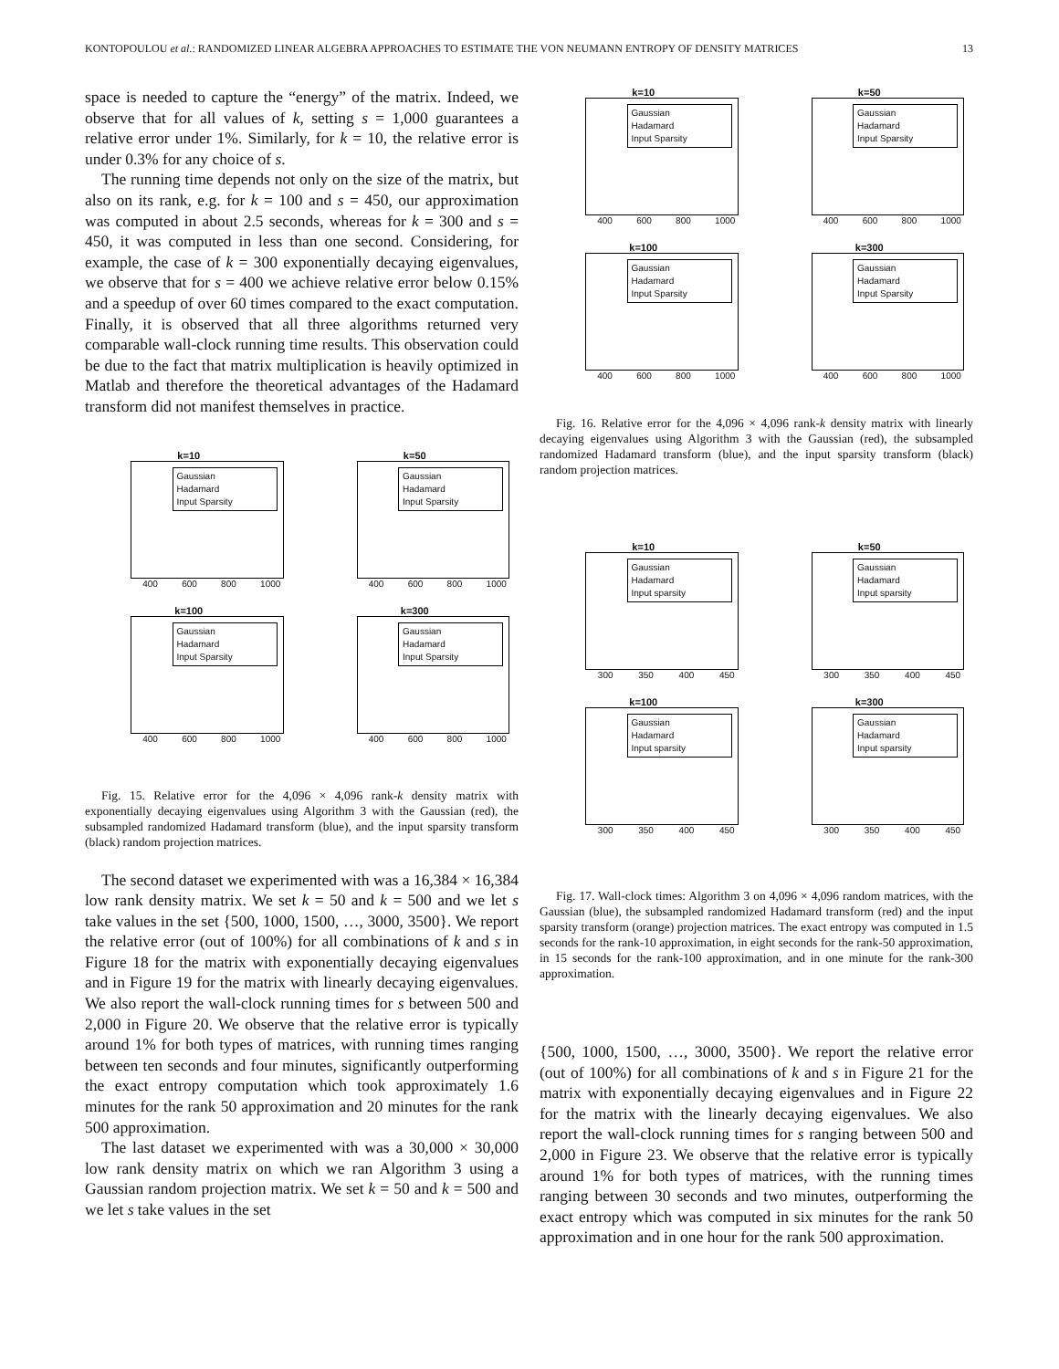KONTOPOULOU et al.: RANDOMIZED LINEAR ALGEBRA APPROACHES TO ESTIMATE THE VON NEUMANN ENTROPY OF DENSITY MATRICES 13
space is needed to capture the “energy” of the matrix. Indeed, we observe that for all values of k, setting s = 1,000 guarantees a relative error under 1%. Similarly, for k = 10, the relative error is under 0.3% for any choice of s.
The running time depends not only on the size of the matrix, but also on its rank, e.g. for k = 100 and s = 450, our approximation was computed in about 2.5 seconds, whereas for k = 300 and s = 450, it was computed in less than one second. Considering, for example, the case of k = 300 exponentially decaying eigenvalues, we observe that for s = 400 we achieve relative error below 0.15% and a speedup of over 60 times compared to the exact computation. Finally, it is observed that all three algorithms returned very comparable wall-clock running time results. This observation could be due to the fact that matrix multiplication is heavily optimized in Matlab and therefore the theoretical advantages of the Hadamard transform did not manifest themselves in practice.
k=10
Gaussian
Hadamard
Input Sparsity
400 600 800 1000
k=50
Gaussian
Hadamard
Input Sparsity
400 600 800 1000
k=100
Gaussian
Hadamard
Input Sparsity
400 600 800 1000
k=300
Gaussian
Hadamard
Input Sparsity
400 600 800 1000
Fig. 15. Relative error for the 4,096 × 4,096 rank-k density matrix with exponentially decaying eigenvalues using Algorithm 3 with the Gaussian (red), the subsampled randomized Hadamard transform (blue), and the input sparsity transform (black) random projection matrices.
The second dataset we experimented with was a 16,384 × 16,384 low rank density matrix. We set k = 50 and k = 500 and we let s take values in the set {500, 1000, 1500, …, 3000, 3500}. We report the relative error (out of 100%) for all combinations of k and s in Figure 18 for the matrix with exponentially decaying eigenvalues and in Figure 19 for the matrix with linearly decaying eigenvalues. We also report the wall-clock running times for s between 500 and 2,000 in Figure 20. We observe that the relative error is typically around 1% for both types of matrices, with running times ranging between ten seconds and four minutes, significantly outperforming the exact entropy computation which took approximately 1.6 minutes for the rank 50 approximation and 20 minutes for the rank 500 approximation.
The last dataset we experimented with was a 30,000 × 30,000 low rank density matrix on which we ran Algorithm 3 using a Gaussian random projection matrix. We set k = 50 and k = 500 and we let s take values in the set
k=10
Gaussian
Hadamard
Input Sparsity
400 600 800 1000
k=50
Gaussian
Hadamard
Input Sparsity
400 600 800 1000
k=100
Gaussian
Hadamard
Input Sparsity
400 600 800 1000
k=300
Gaussian
Hadamard
Input Sparsity
400 600 800 1000
Fig. 16. Relative error for the 4,096 × 4,096 rank-k density matrix with linearly decaying eigenvalues using Algorithm 3 with the Gaussian (red), the subsampled randomized Hadamard transform (blue), and the input sparsity transform (black) random projection matrices.
k=10
Gaussian
Hadamard
Input sparsity
300 350 400 450
k=50
Gaussian
Hadamard
Input sparsity
300 350 400 450
k=100
Gaussian
Hadamard
Input sparsity
300 350 400 450
k=300
Gaussian
Hadamard
Input sparsity
300 350 400 450
Fig. 17. Wall-clock times: Algorithm 3 on 4,096 × 4,096 random matrices, with the Gaussian (blue), the subsampled randomized Hadamard transform (red) and the input sparsity transform (orange) projection matrices. The exact entropy was computed in 1.5 seconds for the rank-10 approximation, in eight seconds for the rank-50 approximation, in 15 seconds for the rank-100 approximation, and in one minute for the rank-300 approximation.
{500, 1000, 1500, …, 3000, 3500}. We report the relative error (out of 100%) for all combinations of k and s in Figure 21 for the matrix with exponentially decaying eigenvalues and in Figure 22 for the matrix with the linearly decaying eigenvalues. We also report the wall-clock running times for s ranging between 500 and 2,000 in Figure 23. We observe that the relative error is typically around 1% for both types of matrices, with the running times ranging between 30 seconds and two minutes, outperforming the exact entropy which was computed in six minutes for the rank 50 approximation and in one hour for the rank 500 approximation.